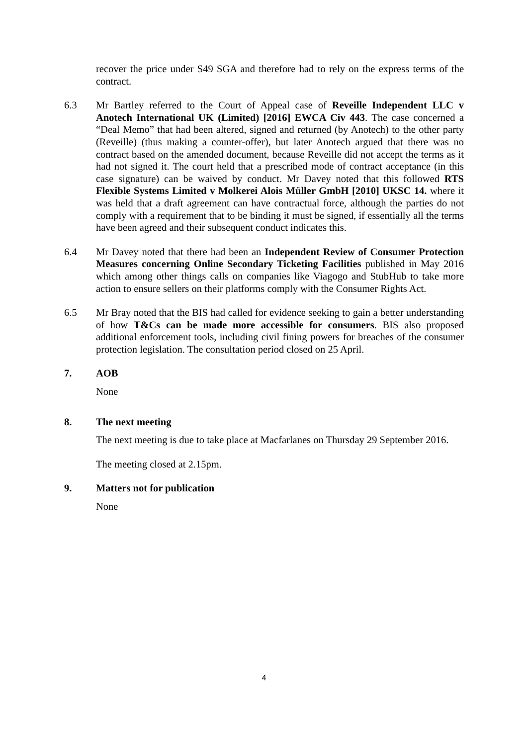recover the price under S49 SGA and therefore had to rely on the express terms of the contract.
6.3 Mr Bartley referred to the Court of Appeal case of Reveille Independent LLC v Anotech International UK (Limited) [2016] EWCA Civ 443. The case concerned a “Deal Memo” that had been altered, signed and returned (by Anotech) to the other party (Reveille) (thus making a counter-offer), but later Anotech argued that there was no contract based on the amended document, because Reveille did not accept the terms as it had not signed it. The court held that a prescribed mode of contract acceptance (in this case signature) can be waived by conduct. Mr Davey noted that this followed RTS Flexible Systems Limited v Molkerei Alois Müller GmbH [2010] UKSC 14. where it was held that a draft agreement can have contractual force, although the parties do not comply with a requirement that to be binding it must be signed, if essentially all the terms have been agreed and their subsequent conduct indicates this.
6.4 Mr Davey noted that there had been an Independent Review of Consumer Protection Measures concerning Online Secondary Ticketing Facilities published in May 2016 which among other things calls on companies like Viagogo and StubHub to take more action to ensure sellers on their platforms comply with the Consumer Rights Act.
6.5 Mr Bray noted that the BIS had called for evidence seeking to gain a better understanding of how T&Cs can be made more accessible for consumers. BIS also proposed additional enforcement tools, including civil fining powers for breaches of the consumer protection legislation. The consultation period closed on 25 April.
7. AOB
None
8. The next meeting
The next meeting is due to take place at Macfarlanes on Thursday 29 September 2016.
The meeting closed at 2.15pm.
9. Matters not for publication
None
4